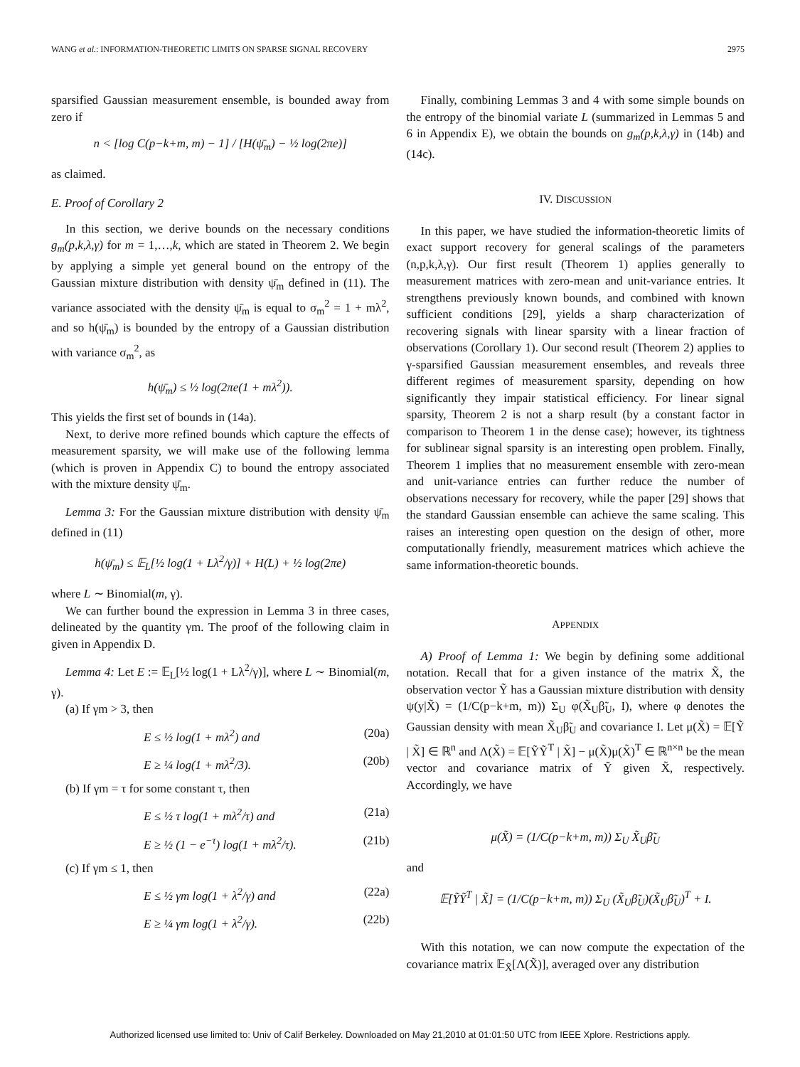WANG et al.: INFORMATION-THEORETIC LIMITS ON SPARSE SIGNAL RECOVERY 2975
sparsified Gaussian measurement ensemble, is bounded away from zero if
n < [log C(p−k+m, m) − 1] / [H(ψ̄<sub>m</sub>) − ½ log(2πe)]
as claimed.
E. Proof of Corollary 2
In this section, we derive bounds on the necessary conditions g<sub>m</sub>(p,k,λ,γ) for m = 1,…,k, which are stated in Theorem 2. We begin by applying a simple yet general bound on the entropy of the Gaussian mixture distribution with density ψ̄<sub>m</sub> defined in (11). The variance associated with the density ψ̄<sub>m</sub> is equal to σ<sub>m</sub><sup>2</sup> = 1 + mλ<sup>2</sup>, and so h(ψ̄<sub>m</sub>) is bounded by the entropy of a Gaussian distribution with variance σ<sub>m</sub><sup>2</sup>, as
h(ψ̄<sub>m</sub>) ≤ ½ log(2πe(1 + mλ<sup>2</sup>)).
This yields the first set of bounds in (14a).
Next, to derive more refined bounds which capture the effects of measurement sparsity, we will make use of the following lemma (which is proven in Appendix C) to bound the entropy associated with the mixture density ψ̄<sub>m</sub>.
Lemma 3: For the Gaussian mixture distribution with density ψ̄<sub>m</sub> defined in (11)
h(ψ̄<sub>m</sub>) ≤ 𝔼<sub>L</sub>[½ log(1 + Lλ<sup>2</sup>/γ)] + H(L) + ½ log(2πe)
where L ∼ Binomial(m, γ).
We can further bound the expression in Lemma 3 in three cases, delineated by the quantity γm. The proof of the following claim in given in Appendix D.
Lemma 4: Let E := 𝔼<sub>L</sub>[½ log(1 + Lλ<sup>2</sup>/γ)], where L ∼ Binomial(m, γ).
(a) If γm > 3, then
E ≤ ½ log(1 + mλ<sup>2</sup>) and (20a)
E ≥ ¼ log(1 + mλ<sup>2</sup>/3). (20b)
(b) If γm = τ for some constant τ, then
E ≤ ½ τ log(1 + mλ<sup>2</sup>/τ) and (21a)
E ≥ ½ (1 − e<sup>−τ</sup>) log(1 + mλ<sup>2</sup>/τ). (21b)
(c) If γm ≤ 1, then
E ≤ ½ γm log(1 + λ<sup>2</sup>/γ) and (22a)
E ≥ ¼ γm log(1 + λ<sup>2</sup>/γ). (22b)
Finally, combining Lemmas 3 and 4 with some simple bounds on the entropy of the binomial variate L (summarized in Lemmas 5 and 6 in Appendix E), we obtain the bounds on g<sub>m</sub>(p,k,λ,γ) in (14b) and (14c).
IV. DISCUSSION
In this paper, we have studied the information-theoretic limits of exact support recovery for general scalings of the parameters (n,p,k,λ,γ). Our first result (Theorem 1) applies generally to measurement matrices with zero-mean and unit-variance entries. It strengthens previously known bounds, and combined with known sufficient conditions [29], yields a sharp characterization of recovering signals with linear sparsity with a linear fraction of observations (Corollary 1). Our second result (Theorem 2) applies to γ-sparsified Gaussian measurement ensembles, and reveals three different regimes of measurement sparsity, depending on how significantly they impair statistical efficiency. For linear signal sparsity, Theorem 2 is not a sharp result (by a constant factor in comparison to Theorem 1 in the dense case); however, its tightness for sublinear signal sparsity is an interesting open problem. Finally, Theorem 1 implies that no measurement ensemble with zero-mean and unit-variance entries can further reduce the number of observations necessary for recovery, while the paper [29] shows that the standard Gaussian ensemble can achieve the same scaling. This raises an interesting open question on the design of other, more computationally friendly, measurement matrices which achieve the same information-theoretic bounds.
APPENDIX
A) Proof of Lemma 1: We begin by defining some additional notation. Recall that for a given instance of the matrix X̃, the observation vector Ỹ has a Gaussian mixture distribution with density ψ(y|X̃) = (1/C(p−k+m, m)) Σ<sub>U</sub> φ(X̃<sub>U</sub>β̃<sub>U</sub>, I), where φ denotes the Gaussian density with mean X̃<sub>U</sub>β̃<sub>U</sub> and covariance I. Let μ(X̃) = 𝔼[Ỹ | X̃] ∈ ℝ<sup>n</sup> and Λ(X̃) = 𝔼[ỸỸ<sup>T</sup> | X̃] − μ(X̃)μ(X̃)<sup>T</sup> ∈ ℝ<sup>n×n</sup> be the mean vector and covariance matrix of Ỹ given X̃, respectively. Accordingly, we have
μ(X̃) = (1/C(p−k+m, m)) Σ<sub>U</sub> X̃<sub>U</sub>β̃<sub>U</sub>
and
𝔼[ỸỸ<sup>T</sup> | X̃] = (1/C(p−k+m, m)) Σ<sub>U</sub> (X̃<sub>U</sub>β̃<sub>U</sub>)(X̃<sub>U</sub>β̃<sub>U</sub>)<sup>T</sup> + I.
With this notation, we can now compute the expectation of the covariance matrix 𝔼<sub>X̃</sub>[Λ(X̃)], averaged over any distribution
Authorized licensed use limited to: Univ of Calif Berkeley. Downloaded on May 21,2010 at 01:01:50 UTC from IEEE Xplore. Restrictions apply.